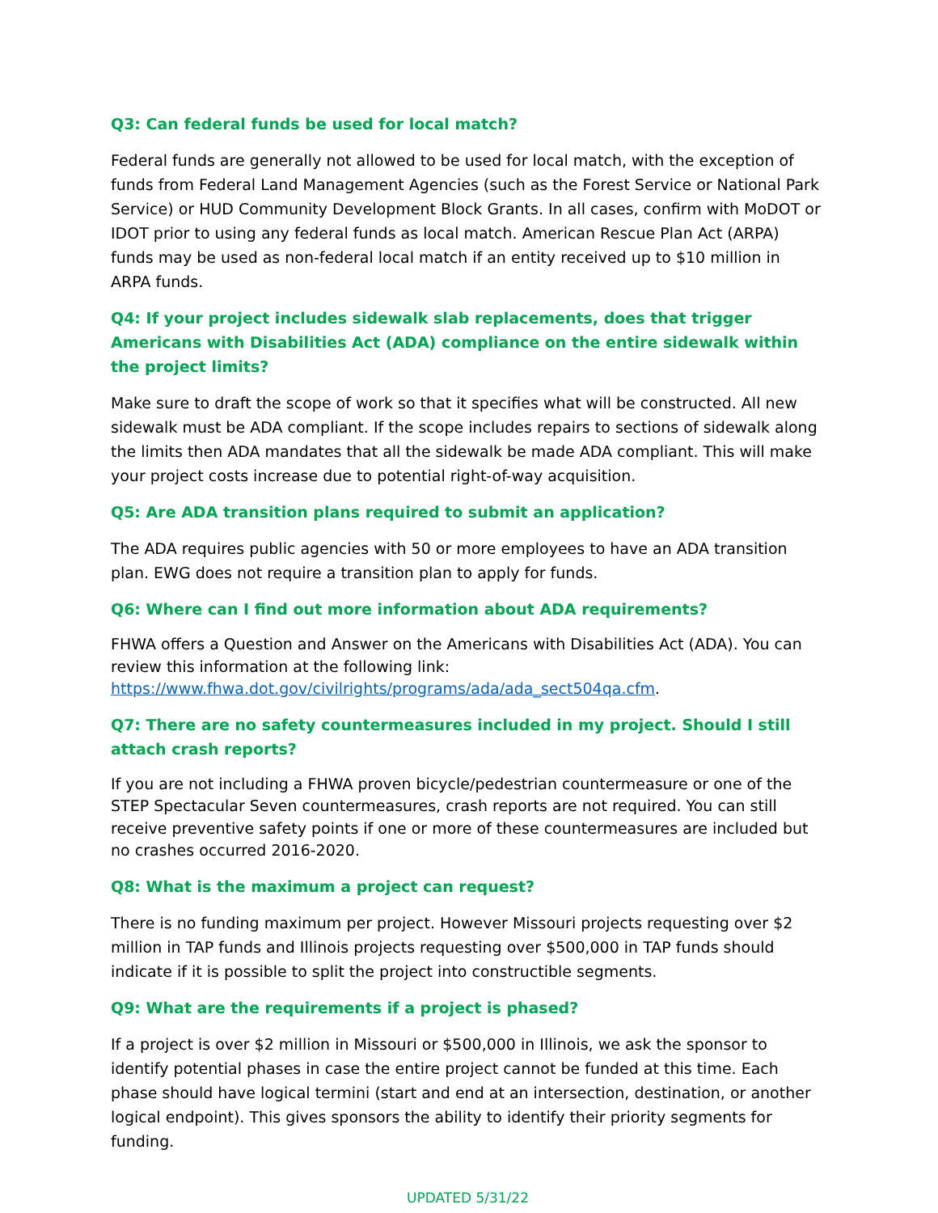Q3: Can federal funds be used for local match?
Federal funds are generally not allowed to be used for local match, with the exception of funds from Federal Land Management Agencies (such as the Forest Service or National Park Service) or HUD Community Development Block Grants. In all cases, confirm with MoDOT or IDOT prior to using any federal funds as local match. American Rescue Plan Act (ARPA) funds may be used as non-federal local match if an entity received up to $10 million in ARPA funds.
Q4: If your project includes sidewalk slab replacements, does that trigger Americans with Disabilities Act (ADA) compliance on the entire sidewalk within the project limits?
Make sure to draft the scope of work so that it specifies what will be constructed. All new sidewalk must be ADA compliant. If the scope includes repairs to sections of sidewalk along the limits then ADA mandates that all the sidewalk be made ADA compliant. This will make your project costs increase due to potential right-of-way acquisition.
Q5: Are ADA transition plans required to submit an application?
The ADA requires public agencies with 50 or more employees to have an ADA transition plan. EWG does not require a transition plan to apply for funds.
Q6: Where can I find out more information about ADA requirements?
FHWA offers a Question and Answer on the Americans with Disabilities Act (ADA). You can review this information at the following link: https://www.fhwa.dot.gov/civilrights/programs/ada/ada_sect504qa.cfm.
Q7: There are no safety countermeasures included in my project. Should I still attach crash reports?
If you are not including a FHWA proven bicycle/pedestrian countermeasure or one of the STEP Spectacular Seven countermeasures, crash reports are not required. You can still receive preventive safety points if one or more of these countermeasures are included but no crashes occurred 2016-2020.
Q8: What is the maximum a project can request?
There is no funding maximum per project. However Missouri projects requesting over $2 million in TAP funds and Illinois projects requesting over $500,000 in TAP funds should indicate if it is possible to split the project into constructible segments.
Q9: What are the requirements if a project is phased?
If a project is over $2 million in Missouri or $500,000 in Illinois, we ask the sponsor to identify potential phases in case the entire project cannot be funded at this time. Each phase should have logical termini (start and end at an intersection, destination, or another logical endpoint). This gives sponsors the ability to identify their priority segments for funding.
UPDATED 5/31/22